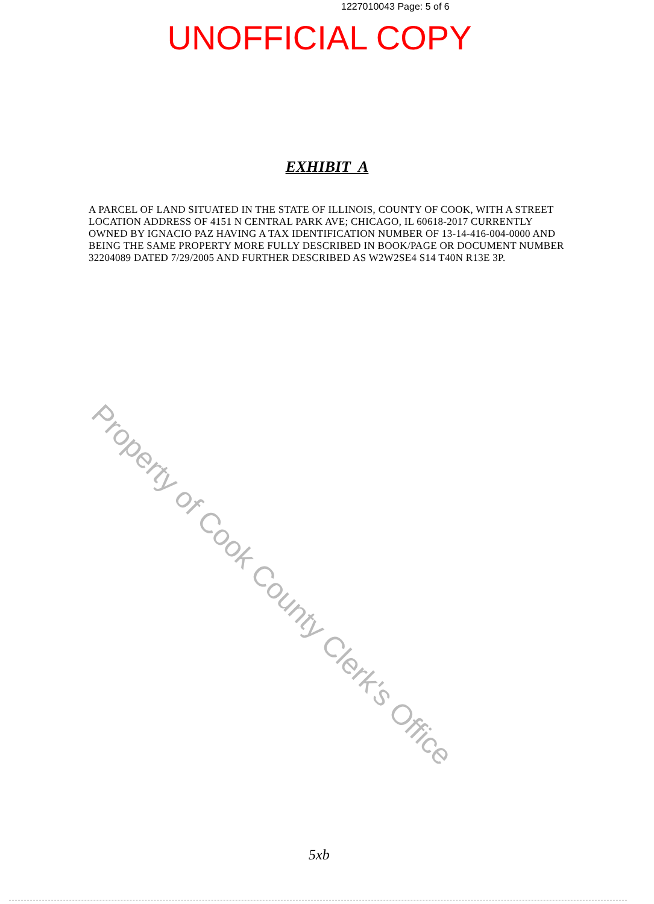1227010043 Page: 5 of 6
UNOFFICIAL COPY
EXHIBIT A
A PARCEL OF LAND SITUATED IN THE STATE OF ILLINOIS, COUNTY OF COOK, WITH A STREET LOCATION ADDRESS OF 4151 N CENTRAL PARK AVE; CHICAGO, IL 60618-2017 CURRENTLY OWNED BY IGNACIO PAZ HAVING A TAX IDENTIFICATION NUMBER OF 13-14-416-004-0000 AND BEING THE SAME PROPERTY MORE FULLY DESCRIBED IN BOOK/PAGE OR DOCUMENT NUMBER 32204089 DATED 7/29/2005 AND FURTHER DESCRIBED AS W2W2SE4 S14 T40N R13E 3P.
Property of Cook County Clerk's Office
5xb